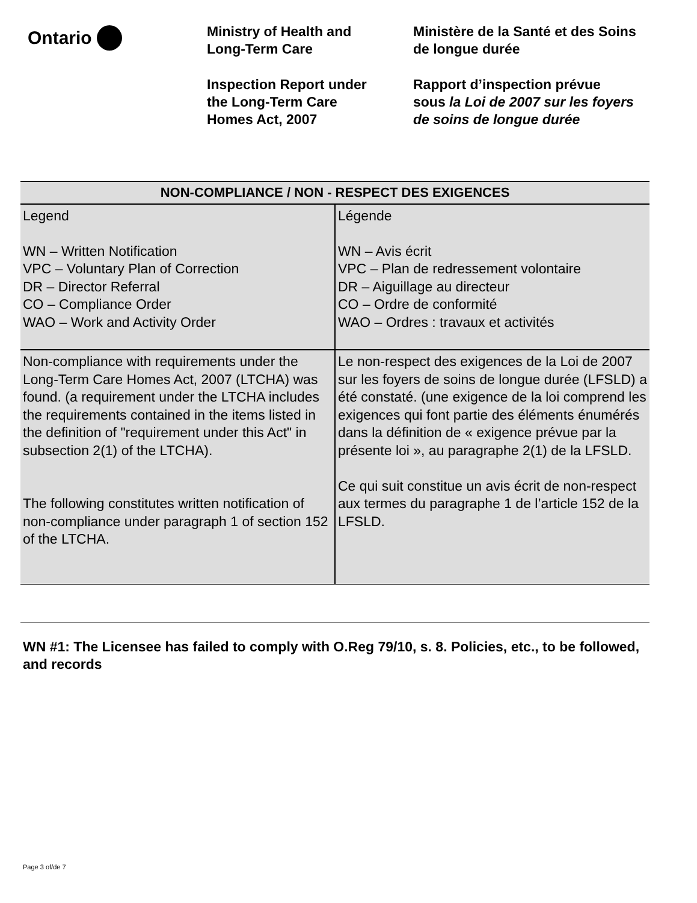Ontario
Ministry of Health and
Long-Term Care
Inspection Report under
the Long-Term Care
Homes Act, 2007
Ministère de la Santé et des Soins
de longue durée
Rapport d’inspection prévue
sous la Loi de 2007 sur les foyers
de soins de longue durée
| NON-COMPLIANCE / NON - RESPECT DES EXIGENCES | |
| --- | --- |
| Legend WN – Written Notification VPC – Voluntary Plan of Correction DR – Director Referral CO – Compliance Order WAO – Work and Activity Order | Légende WN – Avis écrit VPC – Plan de redressement volontaire DR – Aiguillage au directeur CO – Ordre de conformité WAO – Ordres : travaux et activités |
| Non-compliance with requirements under the Long-Term Care Homes Act, 2007 (LTCHA) was found. (a requirement under the LTCHA includes the requirements contained in the items listed in the definition of "requirement under this Act" in subsection 2(1) of the LTCHA). The following constitutes written notification of non-compliance under paragraph 1 of section 152 of the LTCHA. | Le non-respect des exigences de la Loi de 2007 sur les foyers de soins de longue durée (LFSLD) a été constaté. (une exigence de la loi comprend les exigences qui font partie des éléments énumérés dans la définition de « exigence prévue par la présente loi », au paragraphe 2(1) de la LFSLD. Ce qui suit constitue un avis écrit de non-respect aux termes du paragraphe 1 de l’article 152 de la LFSLD. |
WN #1: The Licensee has failed to comply with O.Reg 79/10, s. 8. Policies, etc., to be followed, and records
Page 3 of/de 7